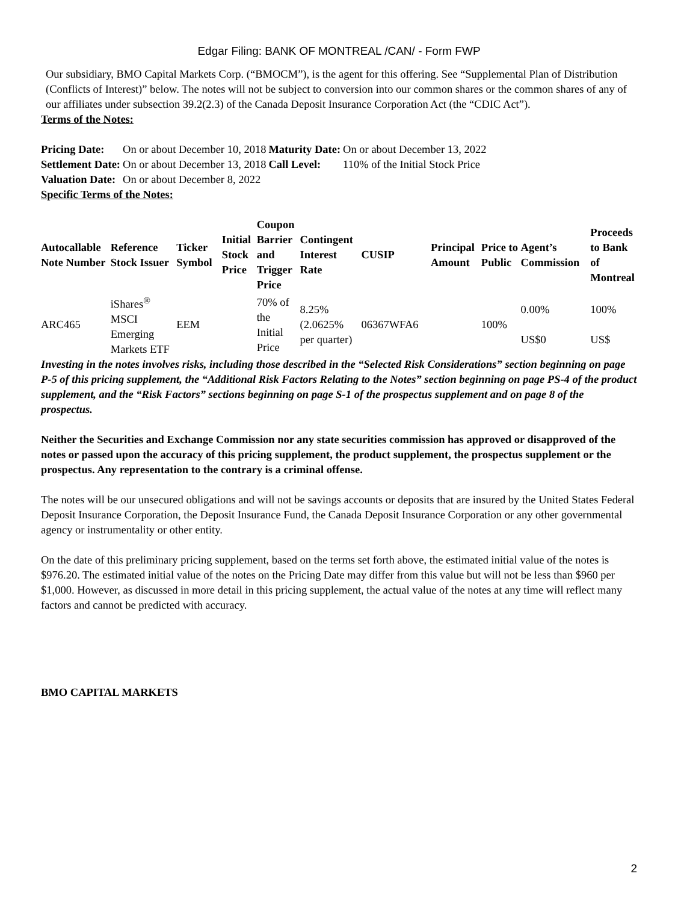Edgar Filing: BANK OF MONTREAL /CAN/ - Form FWP
Our subsidiary, BMO Capital Markets Corp. (“BMOCM”), is the agent for this offering. See “Supplemental Plan of Distribution (Conflicts of Interest)” below. The notes will not be subject to conversion into our common shares or the common shares of any of our affiliates under subsection 39.2(2.3) of the Canada Deposit Insurance Corporation Act (the “CDIC Act”).
Terms of the Notes:
| Pricing Date: | On or about December 10, 2018 | Maturity Date: | On or about December 13, 2022 |
| Settlement Date: | On or about December 13, 2018 | Call Level: | 110% of the Initial Stock Price |
| Valuation Date: | On or about December 8, 2022 | | |
Specific Terms of the Notes:
| Autocallable Note Number | Reference Stock Issuer | Ticker Symbol | Initial Stock Price | Coupon Barrier and Trigger Price | Contingent Interest Rate | CUSIP | Principal Amount | Price to Public | Agent’s Commission | Proceeds to Bank of Montreal |
| --- | --- | --- | --- | --- | --- | --- | --- | --- | --- | --- |
| ARC465 | iShares<sup>®</sup> MSCI Emerging Markets ETF | EEM | | 70% of the Initial Price | 8.25% (2.0625% per quarter) | 06367WFA6 | | 100% | 0.00% US$0 | 100% US$ |
Investing in the notes involves risks, including those described in the “Selected Risk Considerations” section beginning on page P-5 of this pricing supplement, the “Additional Risk Factors Relating to the Notes” section beginning on page PS-4 of the product supplement, and the “Risk Factors” sections beginning on page S-1 of the prospectus supplement and on page 8 of the prospectus.
Neither the Securities and Exchange Commission nor any state securities commission has approved or disapproved of the notes or passed upon the accuracy of this pricing supplement, the product supplement, the prospectus supplement or the prospectus. Any representation to the contrary is a criminal offense.
The notes will be our unsecured obligations and will not be savings accounts or deposits that are insured by the United States Federal Deposit Insurance Corporation, the Deposit Insurance Fund, the Canada Deposit Insurance Corporation or any other governmental agency or instrumentality or other entity.
On the date of this preliminary pricing supplement, based on the terms set forth above, the estimated initial value of the notes is $976.20. The estimated initial value of the notes on the Pricing Date may differ from this value but will not be less than $960 per $1,000. However, as discussed in more detail in this pricing supplement, the actual value of the notes at any time will reflect many factors and cannot be predicted with accuracy.
BMO CAPITAL MARKETS
2